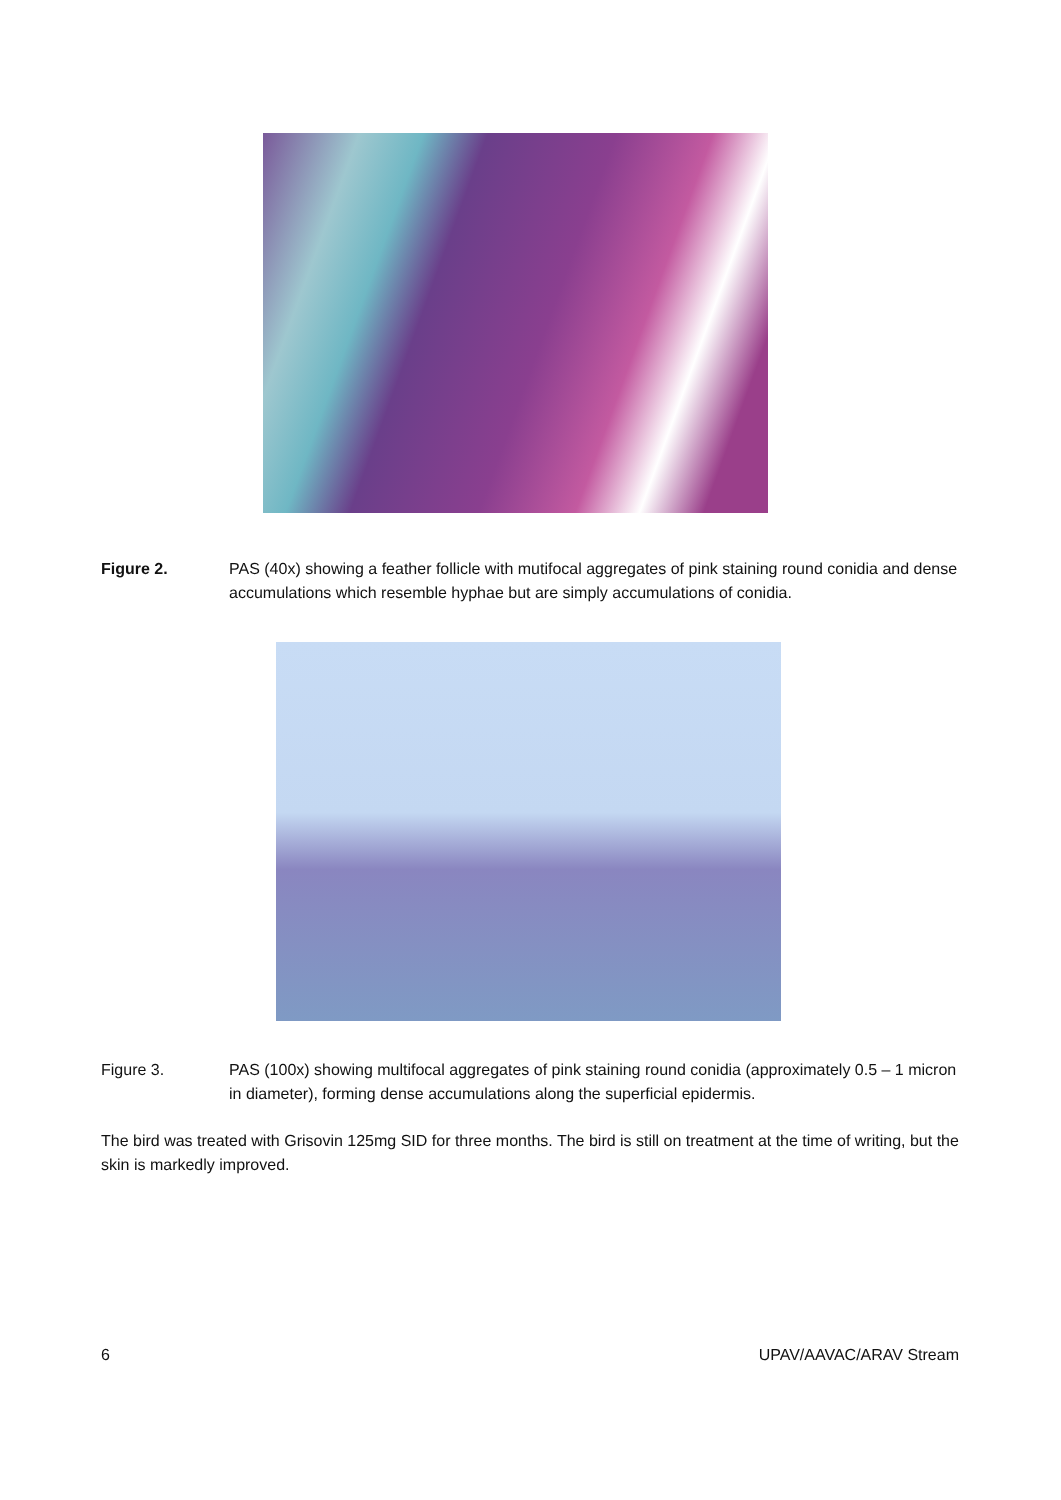Figure 2. PAS (40x) showing a feather follicle with mutifocal aggregates of pink staining round conidia and dense accumulations which resemble hyphae but are simply accumulations of conidia.
Figure 3. PAS (100x) showing multifocal aggregates of pink staining round conidia (approximately 0.5 – 1 micron in diameter), forming dense accumulations along the superficial epidermis.
The bird was treated with Grisovin 125mg SID for three months. The bird is still on treatment at the time of writing, but the skin is markedly improved.
6 UPAV/AAVAC/ARAV Stream